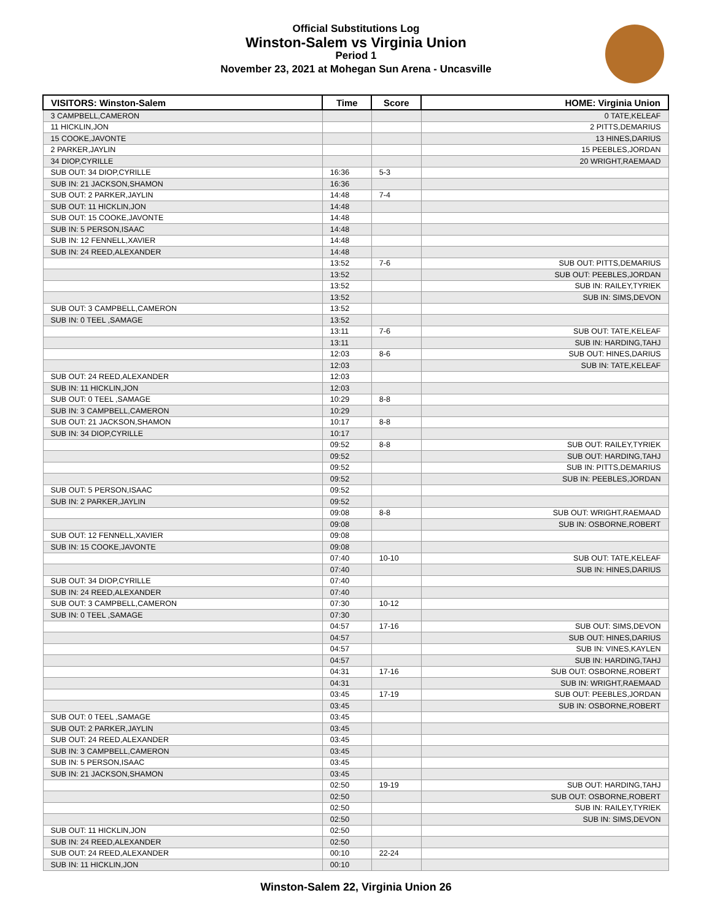Official Substitutions Log
Winston-Salem vs Virginia Union
Period 1
November 23, 2021 at Mohegan Sun Arena - Uncasville
| VISITORS: Winston-Salem | Time | Score | HOME: Virginia Union |
| --- | --- | --- | --- |
| 3 CAMPBELL,CAMERON | | | 0 TATE,KELEAF |
| 11 HICKLIN,JON | | | 2 PITTS,DEMARIUS |
| 15 COOKE,JAVONTE | | | 13 HINES,DARIUS |
| 2 PARKER,JAYLIN | | | 15 PEEBLES,JORDAN |
| 34 DIOP,CYRILLE | | | 20 WRIGHT,RAEMAAD |
| SUB OUT: 34 DIOP,CYRILLE | 16:36 | 5-3 | |
| SUB IN: 21 JACKSON,SHAMON | 16:36 | | |
| SUB OUT: 2 PARKER,JAYLIN | 14:48 | 7-4 | |
| SUB OUT: 11 HICKLIN,JON | 14:48 | | |
| SUB OUT: 15 COOKE,JAVONTE | 14:48 | | |
| SUB IN: 5 PERSON,ISAAC | 14:48 | | |
| SUB IN: 12 FENNELL,XAVIER | 14:48 | | |
| SUB IN: 24 REED,ALEXANDER | 14:48 | | |
| | 13:52 | 7-6 | SUB OUT: PITTS,DEMARIUS |
| | 13:52 | | SUB OUT: PEEBLES,JORDAN |
| | 13:52 | | SUB IN: RAILEY,TYRIEK |
| | 13:52 | | SUB IN: SIMS,DEVON |
| SUB OUT: 3 CAMPBELL,CAMERON | 13:52 | | |
| SUB IN: 0 TEEL ,SAMAGE | 13:52 | | |
| | 13:11 | 7-6 | SUB OUT: TATE,KELEAF |
| | 13:11 | | SUB IN: HARDING,TAHJ |
| | 12:03 | 8-6 | SUB OUT: HINES,DARIUS |
| | 12:03 | | SUB IN: TATE,KELEAF |
| SUB OUT: 24 REED,ALEXANDER | 12:03 | | |
| SUB IN: 11 HICKLIN,JON | 12:03 | | |
| SUB OUT: 0 TEEL ,SAMAGE | 10:29 | 8-8 | |
| SUB IN: 3 CAMPBELL,CAMERON | 10:29 | | |
| SUB OUT: 21 JACKSON,SHAMON | 10:17 | 8-8 | |
| SUB IN: 34 DIOP,CYRILLE | 10:17 | | |
| | 09:52 | 8-8 | SUB OUT: RAILEY,TYRIEK |
| | 09:52 | | SUB OUT: HARDING,TAHJ |
| | 09:52 | | SUB IN: PITTS,DEMARIUS |
| | 09:52 | | SUB IN: PEEBLES,JORDAN |
| SUB OUT: 5 PERSON,ISAAC | 09:52 | | |
| SUB IN: 2 PARKER,JAYLIN | 09:52 | | |
| | 09:08 | 8-8 | SUB OUT: WRIGHT,RAEMAAD |
| | 09:08 | | SUB IN: OSBORNE,ROBERT |
| SUB OUT: 12 FENNELL,XAVIER | 09:08 | | |
| SUB IN: 15 COOKE,JAVONTE | 09:08 | | |
| | 07:40 | 10-10 | SUB OUT: TATE,KELEAF |
| | 07:40 | | SUB IN: HINES,DARIUS |
| SUB OUT: 34 DIOP,CYRILLE | 07:40 | | |
| SUB IN: 24 REED,ALEXANDER | 07:40 | | |
| SUB OUT: 3 CAMPBELL,CAMERON | 07:30 | 10-12 | |
| SUB IN: 0 TEEL ,SAMAGE | 07:30 | | |
| | 04:57 | 17-16 | SUB OUT: SIMS,DEVON |
| | 04:57 | | SUB OUT: HINES,DARIUS |
| | 04:57 | | SUB IN: VINES,KAYLEN |
| | 04:57 | | SUB IN: HARDING,TAHJ |
| | 04:31 | 17-16 | SUB OUT: OSBORNE,ROBERT |
| | 04:31 | | SUB IN: WRIGHT,RAEMAAD |
| | 03:45 | 17-19 | SUB OUT: PEEBLES,JORDAN |
| | 03:45 | | SUB IN: OSBORNE,ROBERT |
| SUB OUT: 0 TEEL ,SAMAGE | 03:45 | | |
| SUB OUT: 2 PARKER,JAYLIN | 03:45 | | |
| SUB OUT: 24 REED,ALEXANDER | 03:45 | | |
| SUB IN: 3 CAMPBELL,CAMERON | 03:45 | | |
| SUB IN: 5 PERSON,ISAAC | 03:45 | | |
| SUB IN: 21 JACKSON,SHAMON | 03:45 | | |
| | 02:50 | 19-19 | SUB OUT: HARDING,TAHJ |
| | 02:50 | | SUB OUT: OSBORNE,ROBERT |
| | 02:50 | | SUB IN: RAILEY,TYRIEK |
| | 02:50 | | SUB IN: SIMS,DEVON |
| SUB OUT: 11 HICKLIN,JON | 02:50 | | |
| SUB IN: 24 REED,ALEXANDER | 02:50 | | |
| SUB OUT: 24 REED,ALEXANDER | 00:10 | 22-24 | |
| SUB IN: 11 HICKLIN,JON | 00:10 | | |
Winston-Salem 22, Virginia Union 26